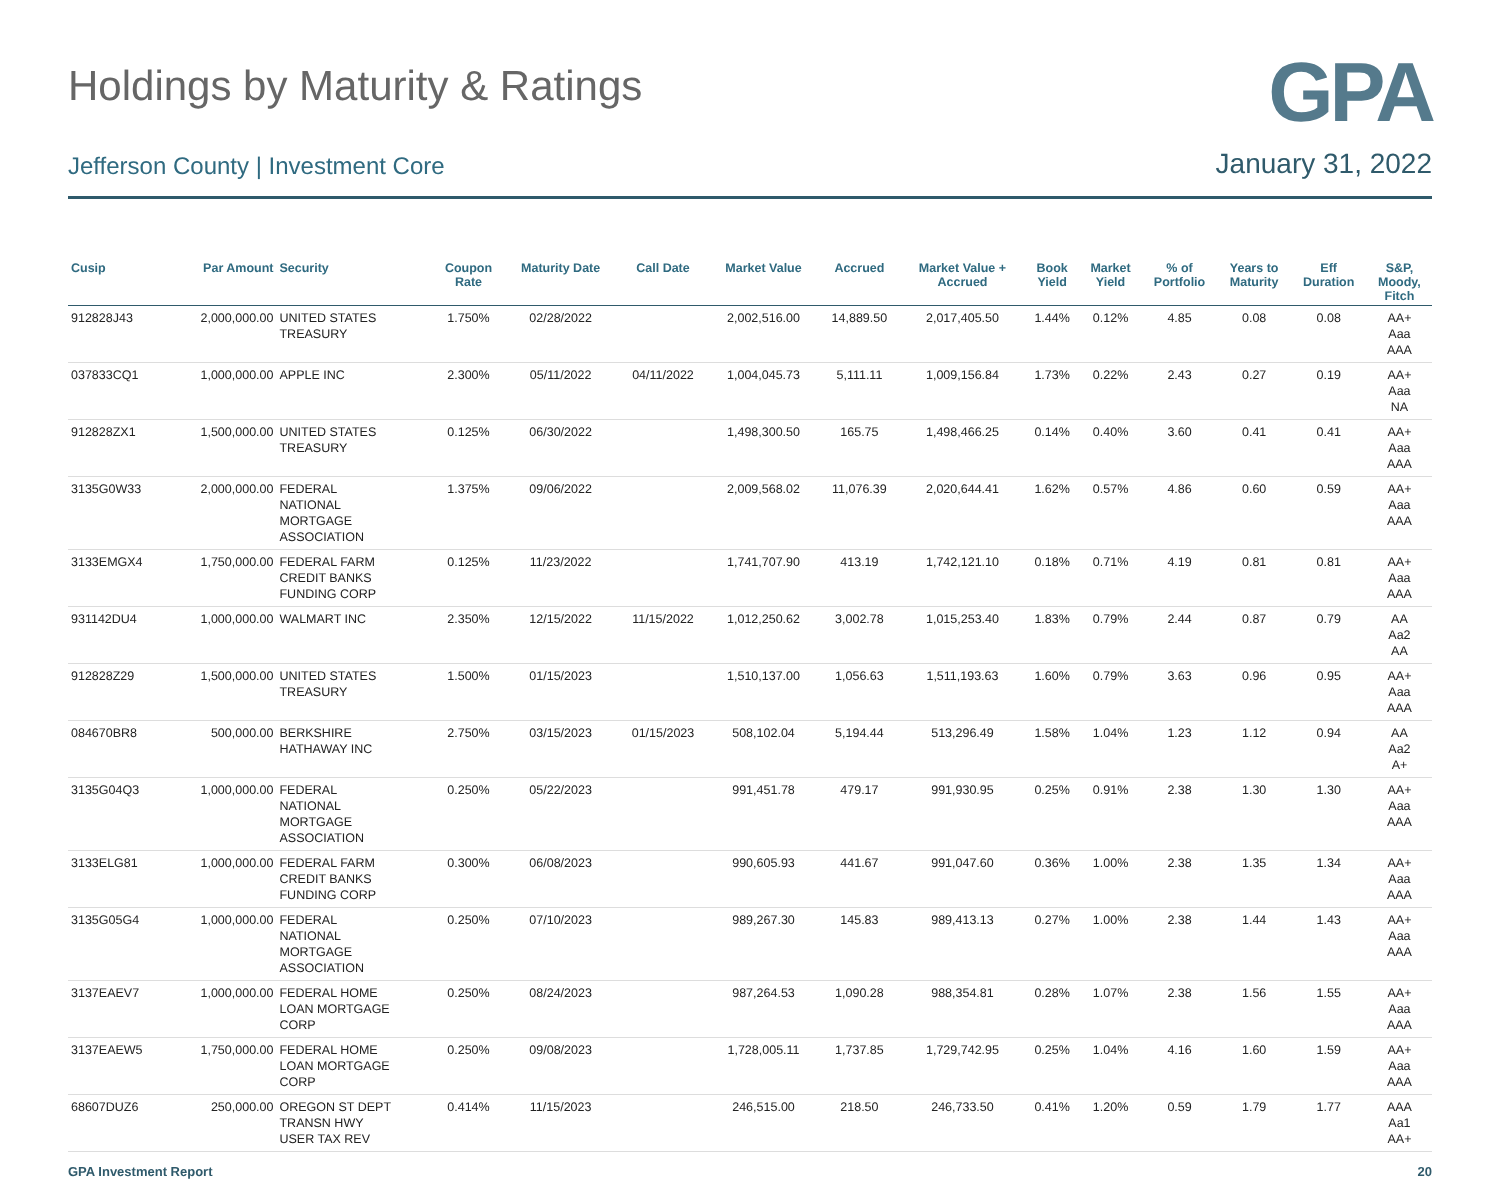Holdings by Maturity & Ratings
GPA
Jefferson County | Investment Core
January 31, 2022
| Cusip | Par Amount | Security | Coupon Rate | Maturity Date | Call Date | Market Value | Accrued | Market Value + Accrued | Book Yield | Market Yield | % of Portfolio | Years to Maturity | Eff Duration | S&P, Moody, Fitch |
| --- | --- | --- | --- | --- | --- | --- | --- | --- | --- | --- | --- | --- | --- | --- |
| 912828J43 | 2,000,000.00 | UNITED STATES TREASURY | 1.750% | 02/28/2022 | | 2,002,516.00 | 14,889.50 | 2,017,405.50 | 1.44% | 0.12% | 4.85 | 0.08 | 0.08 | AA+ Aaa AAA |
| 037833CQ1 | 1,000,000.00 | APPLE INC | 2.300% | 05/11/2022 | 04/11/2022 | 1,004,045.73 | 5,111.11 | 1,009,156.84 | 1.73% | 0.22% | 2.43 | 0.27 | 0.19 | AA+ Aaa NA |
| 912828ZX1 | 1,500,000.00 | UNITED STATES TREASURY | 0.125% | 06/30/2022 | | 1,498,300.50 | 165.75 | 1,498,466.25 | 0.14% | 0.40% | 3.60 | 0.41 | 0.41 | AA+ Aaa AAA |
| 3135G0W33 | 2,000,000.00 | FEDERAL NATIONAL MORTGAGE ASSOCIATION | 1.375% | 09/06/2022 | | 2,009,568.02 | 11,076.39 | 2,020,644.41 | 1.62% | 0.57% | 4.86 | 0.60 | 0.59 | AA+ Aaa AAA |
| 3133EMGX4 | 1,750,000.00 | FEDERAL FARM CREDIT BANKS FUNDING CORP | 0.125% | 11/23/2022 | | 1,741,707.90 | 413.19 | 1,742,121.10 | 0.18% | 0.71% | 4.19 | 0.81 | 0.81 | AA+ Aaa AAA |
| 931142DU4 | 1,000,000.00 | WALMART INC | 2.350% | 12/15/2022 | 11/15/2022 | 1,012,250.62 | 3,002.78 | 1,015,253.40 | 1.83% | 0.79% | 2.44 | 0.87 | 0.79 | AA Aa2 AA |
| 912828Z29 | 1,500,000.00 | UNITED STATES TREASURY | 1.500% | 01/15/2023 | | 1,510,137.00 | 1,056.63 | 1,511,193.63 | 1.60% | 0.79% | 3.63 | 0.96 | 0.95 | AA+ Aaa AAA |
| 084670BR8 | 500,000.00 | BERKSHIRE HATHAWAY INC | 2.750% | 03/15/2023 | 01/15/2023 | 508,102.04 | 5,194.44 | 513,296.49 | 1.58% | 1.04% | 1.23 | 1.12 | 0.94 | AA Aa2 A+ |
| 3135G04Q3 | 1,000,000.00 | FEDERAL NATIONAL MORTGAGE ASSOCIATION | 0.250% | 05/22/2023 | | 991,451.78 | 479.17 | 991,930.95 | 0.25% | 0.91% | 2.38 | 1.30 | 1.30 | AA+ Aaa AAA |
| 3133ELG81 | 1,000,000.00 | FEDERAL FARM CREDIT BANKS FUNDING CORP | 0.300% | 06/08/2023 | | 990,605.93 | 441.67 | 991,047.60 | 0.36% | 1.00% | 2.38 | 1.35 | 1.34 | AA+ Aaa AAA |
| 3135G05G4 | 1,000,000.00 | FEDERAL NATIONAL MORTGAGE ASSOCIATION | 0.250% | 07/10/2023 | | 989,267.30 | 145.83 | 989,413.13 | 0.27% | 1.00% | 2.38 | 1.44 | 1.43 | AA+ Aaa AAA |
| 3137EAEV7 | 1,000,000.00 | FEDERAL HOME LOAN MORTGAGE CORP | 0.250% | 08/24/2023 | | 987,264.53 | 1,090.28 | 988,354.81 | 0.28% | 1.07% | 2.38 | 1.56 | 1.55 | AA+ Aaa AAA |
| 3137EAEW5 | 1,750,000.00 | FEDERAL HOME LOAN MORTGAGE CORP | 0.250% | 09/08/2023 | | 1,728,005.11 | 1,737.85 | 1,729,742.95 | 0.25% | 1.04% | 4.16 | 1.60 | 1.59 | AA+ Aaa AAA |
| 68607DUZ6 | 250,000.00 | OREGON ST DEPT TRANSN HWY USER TAX REV | 0.414% | 11/15/2023 | | 246,515.00 | 218.50 | 246,733.50 | 0.41% | 1.20% | 0.59 | 1.79 | 1.77 | AAA Aa1 AA+ |
GPA Investment Report 20